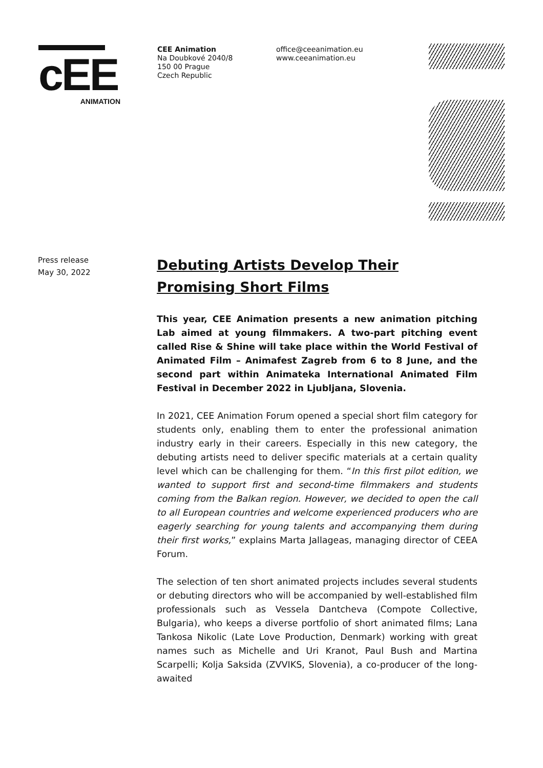cEE
ANIMATION
CEE Animation
Na Doubkové 2040/8
150 00 Prague
Czech Republic
office@ceeanimation.eu
www.ceeanimation.eu
Press release
May 30, 2022
Debuting Artists Develop Their Promising Short Films
This year, CEE Animation presents a new animation pitching Lab aimed at young filmmakers. A two-part pitching event called Rise & Shine will take place within the World Festival of Animated Film – Animafest Zagreb from 6 to 8 June, and the second part within Animateka International Animated Film Festival in December 2022 in Ljubljana, Slovenia.
In 2021, CEE Animation Forum opened a special short film category for students only, enabling them to enter the professional animation industry early in their careers. Especially in this new category, the debuting artists need to deliver specific materials at a certain quality level which can be challenging for them. “In this first pilot edition, we wanted to support first and second-time filmmakers and students coming from the Balkan region. However, we decided to open the call to all European countries and welcome experienced producers who are eagerly searching for young talents and accompanying them during their first works,” explains Marta Jallageas, managing director of CEEA Forum.
The selection of ten short animated projects includes several students or debuting directors who will be accompanied by well-established film professionals such as Vessela Dantcheva (Compote Collective, Bulgaria), who keeps a diverse portfolio of short animated films; Lana Tankosa Nikolic (Late Love Production, Denmark) working with great names such as Michelle and Uri Kranot, Paul Bush and Martina Scarpelli; Kolja Saksida (ZVVIKS, Slovenia), a co-producer of the long-awaited